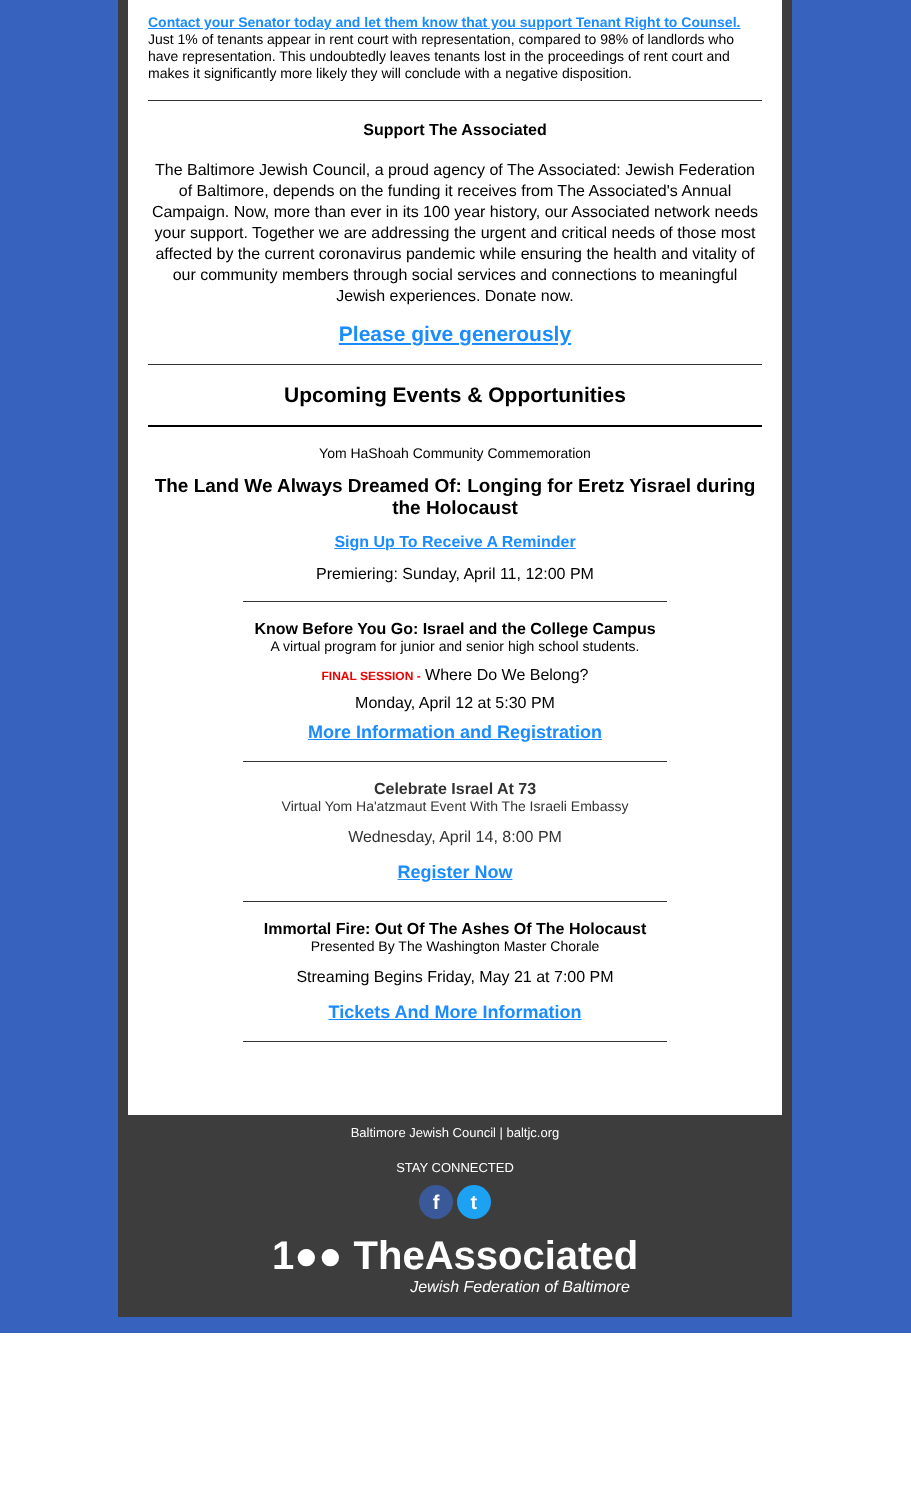Contact your Senator today and let them know that you support Tenant Right to Counsel. Just 1% of tenants appear in rent court with representation, compared to 98% of landlords who have representation. This undoubtedly leaves tenants lost in the proceedings of rent court and makes it significantly more likely they will conclude with a negative disposition.
Support The Associated
The Baltimore Jewish Council, a proud agency of The Associated: Jewish Federation of Baltimore, depends on the funding it receives from The Associated's Annual Campaign. Now, more than ever in its 100 year history, our Associated network needs your support. Together we are addressing the urgent and critical needs of those most affected by the current coronavirus pandemic while ensuring the health and vitality of our community members through social services and connections to meaningful Jewish experiences. Donate now.
Please give generously
Upcoming Events & Opportunities
Yom HaShoah Community Commemoration
The Land We Always Dreamed Of: Longing for Eretz Yisrael during the Holocaust
Sign Up To Receive A Reminder
Premiering: Sunday, April 11, 12:00 PM
Know Before You Go: Israel and the College Campus
A virtual program for junior and senior high school students.
FINAL SESSION - Where Do We Belong?
Monday, April 12 at 5:30 PM
More Information and Registration
Celebrate Israel At 73
Virtual Yom Ha'atzmaut Event With The Israeli Embassy
Wednesday, April 14, 8:00 PM
Register Now
Immortal Fire: Out Of The Ashes Of The Holocaust
Presented By The Washington Master Chorale
Streaming Begins Friday, May 21 at 7:00 PM
Tickets And More Information
Baltimore Jewish Council | baltjc.org
STAY CONNECTED
f t
1●● TheAssociated
Jewish Federation of Baltimore